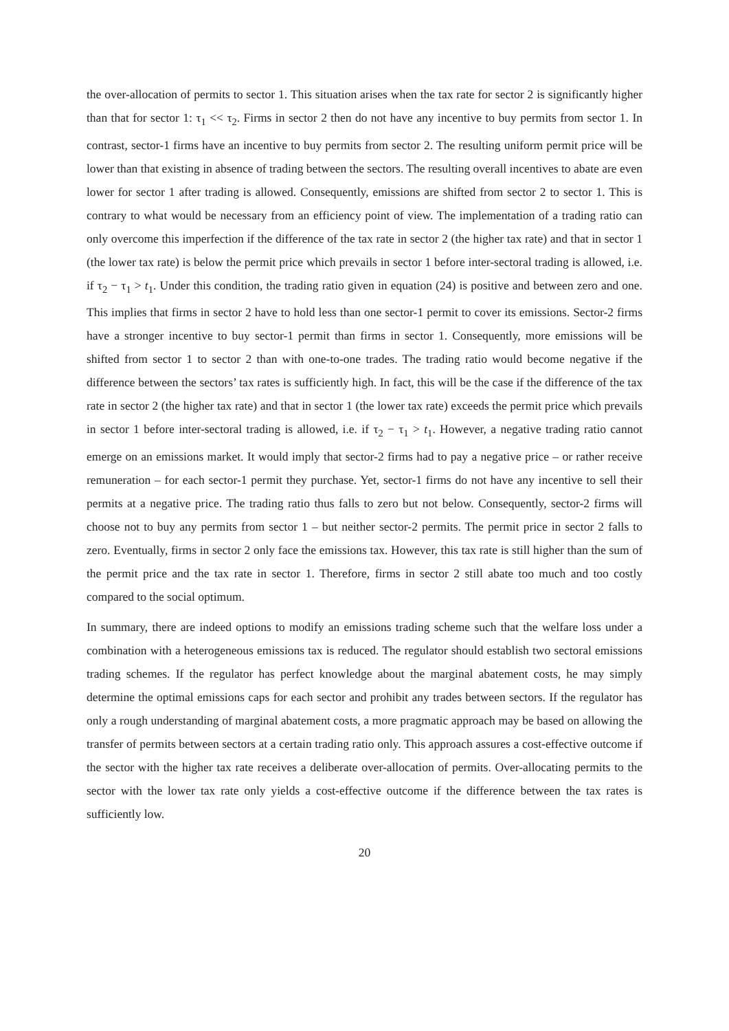the over-allocation of permits to sector 1. This situation arises when the tax rate for sector 2 is significantly higher than that for sector 1: τ<sub>1</sub> << τ<sub>2</sub>. Firms in sector 2 then do not have any incentive to buy permits from sector 1. In contrast, sector-1 firms have an incentive to buy permits from sector 2. The resulting uniform permit price will be lower than that existing in absence of trading between the sectors. The resulting overall incentives to abate are even lower for sector 1 after trading is allowed. Consequently, emissions are shifted from sector 2 to sector 1. This is contrary to what would be necessary from an efficiency point of view. The implementation of a trading ratio can only overcome this imperfection if the difference of the tax rate in sector 2 (the higher tax rate) and that in sector 1 (the lower tax rate) is below the permit price which prevails in sector 1 before inter-sectoral trading is allowed, i.e. if τ<sub>2</sub> − τ<sub>1</sub> > t<sub>1</sub>. Under this condition, the trading ratio given in equation (24) is positive and between zero and one. This implies that firms in sector 2 have to hold less than one sector-1 permit to cover its emissions. Sector-2 firms have a stronger incentive to buy sector-1 permit than firms in sector 1. Consequently, more emissions will be shifted from sector 1 to sector 2 than with one-to-one trades. The trading ratio would become negative if the difference between the sectors’ tax rates is sufficiently high. In fact, this will be the case if the difference of the tax rate in sector 2 (the higher tax rate) and that in sector 1 (the lower tax rate) exceeds the permit price which prevails in sector 1 before inter-sectoral trading is allowed, i.e. if τ<sub>2</sub> − τ<sub>1</sub> > t<sub>1</sub>. However, a negative trading ratio cannot emerge on an emissions market. It would imply that sector-2 firms had to pay a negative price – or rather receive remuneration – for each sector-1 permit they purchase. Yet, sector-1 firms do not have any incentive to sell their permits at a negative price. The trading ratio thus falls to zero but not below. Consequently, sector-2 firms will choose not to buy any permits from sector 1 – but neither sector-2 permits. The permit price in sector 2 falls to zero. Eventually, firms in sector 2 only face the emissions tax. However, this tax rate is still higher than the sum of the permit price and the tax rate in sector 1. Therefore, firms in sector 2 still abate too much and too costly compared to the social optimum.
In summary, there are indeed options to modify an emissions trading scheme such that the welfare loss under a combination with a heterogeneous emissions tax is reduced. The regulator should establish two sectoral emissions trading schemes. If the regulator has perfect knowledge about the marginal abatement costs, he may simply determine the optimal emissions caps for each sector and prohibit any trades between sectors. If the regulator has only a rough understanding of marginal abatement costs, a more pragmatic approach may be based on allowing the transfer of permits between sectors at a certain trading ratio only. This approach assures a cost-effective outcome if the sector with the higher tax rate receives a deliberate over-allocation of permits. Over-allocating permits to the sector with the lower tax rate only yields a cost-effective outcome if the difference between the tax rates is sufficiently low.
20